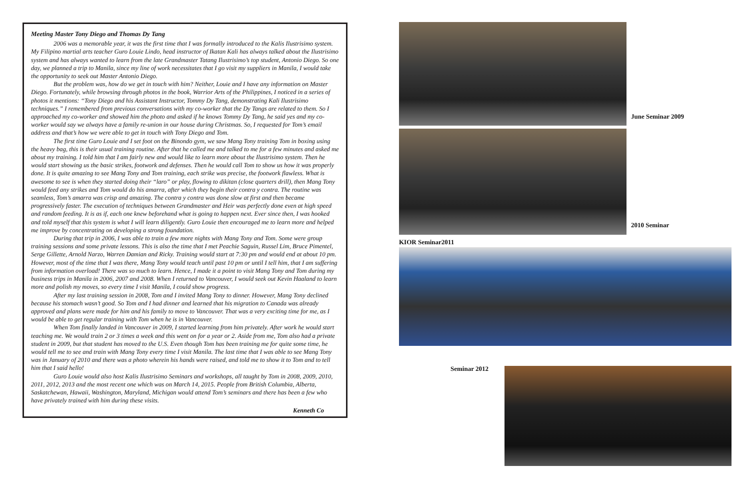Meeting Master Tony Diego and Thomas Dy Tang
2006 was a memorable year, it was the first time that I was formally introduced to the Kalis Ilustrisimo system. My Filipino martial arts teacher Guro Louie Lindo, head instructor of Ikatan Kali has always talked about the Ilustrisimo system and has always wanted to learn from the late Grandmaster Tatang Ilustrisimo’s top student, Antonio Diego. So one day, we planned a trip to Manila, since my line of work necessitates that I go visit my suppliers in Manila, I would take the opportunity to seek out Master Antonio Diego.
But the problem was, how do we get in touch with him? Neither, Louie and I have any information on Master Diego. Fortunately, while browsing through photos in the book, Warrior Arts of the Philippines, I noticed in a series of photos it mentions: “Tony Diego and his Assistant Instructor, Tommy Dy Tang, demonstrating Kali Ilustrisimo techniques.” I remembered from previous conversations with my co-worker that the Dy Tangs are related to them. So I approached my co-worker and showed him the photo and asked if he knows Tommy Dy Tang, he said yes and my co-worker would say we always have a family re-union in our house during Christmas. So, I requested for Tom’s email address and that’s how we were able to get in touch with Tony Diego and Tom.
The first time Guro Louie and I set foot on the Binondo gym, we saw Mang Tony training Tom in boxing using the heavy bag, this is their usual training routine. After that he called me and talked to me for a few minutes and asked me about my training. I told him that I am fairly new and would like to learn more about the Ilustrisimo system. Then he would start showing us the basic strikes, footwork and defenses. Then he would call Tom to show us how it was properly done. It is quite amazing to see Mang Tony and Tom training, each strike was precise, the footwork flawless. What is awesome to see is when they started doing their “laro” or play, flowing to dikitan (close quarters drill), then Mang Tony would feed any strikes and Tom would do his amarra, after which they begin their contra y contra. The routine was seamless, Tom’s amarra was crisp and amazing. The contra y contra was done slow at first and then became progressively faster. The execution of techniques between Grandmaster and Heir was perfectly done even at high speed and random feeding. It is as if, each one knew beforehand what is going to happen next. Ever since then, I was hooked and told myself that this system is what I will learn diligently. Guro Louie then encouraged me to learn more and helped me improve by concentrating on developing a strong foundation.
During that trip in 2006, I was able to train a few more nights with Mang Tony and Tom. Some were group training sessions and some private lessons. This is also the time that I met Peachie Saguin, Russel Lim, Bruce Pimentel, Serge Gillette, Arnold Narzo, Warren Damian and Ricky. Training would start at 7:30 pm and would end at about 10 pm. However, most of the time that I was there, Mang Tony would teach until past 10 pm or until I tell him, that I am suffering from information overload! There was so much to learn. Hence, I made it a point to visit Mang Tony and Tom during my business trips in Manila in 2006, 2007 and 2008. When I returned to Vancouver, I would seek out Kevin Haaland to learn more and polish my moves, so every time I visit Manila, I could show progress.
After my last training session in 2008, Tom and I invited Mang Tony to dinner. However, Mang Tony declined because his stomach wasn’t good. So Tom and I had dinner and learned that his migration to Canada was already approved and plans were made for him and his family to move to Vancouver. That was a very exciting time for me, as I would be able to get regular training with Tom when he is in Vancouver.
When Tom finally landed in Vancouver in 2009, I started learning from him privately. After work he would start teaching me. We would train 2 or 3 times a week and this went on for a year or 2. Aside from me, Tom also had a private student in 2009, but that student has moved to the U.S. Even though Tom has been training me for quite some time, he would tell me to see and train with Mang Tony every time I visit Manila. The last time that I was able to see Mang Tony was in January of 2010 and there was a photo wherein his hands were raised, and told me to show it to Tom and to tell him that I said hello!
Guro Louie would also host Kalis Ilustrisimo Seminars and workshops, all taught by Tom in 2008, 2009, 2010, 2011, 2012, 2013 and the most recent one which was on March 14, 2015. People from British Columbia, Alberta, Saskatchewan, Hawaii, Washington, Maryland, Michigan would attend Tom’s seminars and there has been a few who have privately trained with him during these visits.
Kenneth Co
June Seminar 2009
2010 Seminar
KIOR Seminar2011
Seminar 2012